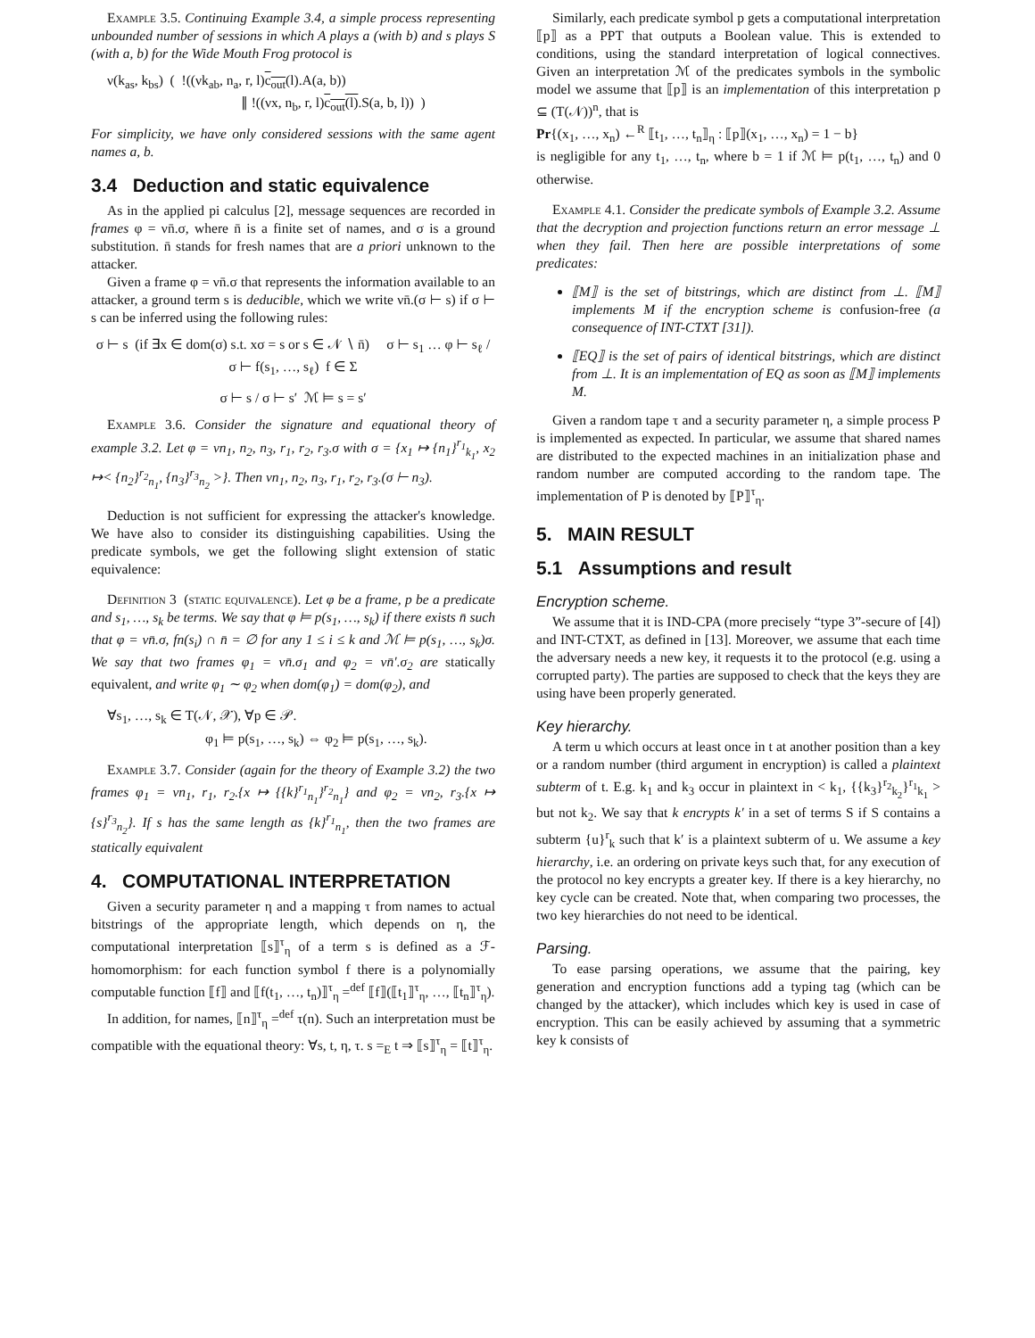Example 3.5. Continuing Example 3.4, a simple process representing unbounded number of sessions in which A plays a (with b) and s plays S (with a, b) for the Wide Mouth Frog protocol is
ν(k<sub>as</sub>, k<sub>bs</sub>) ( !((νk<sub>ab</sub>, n<sub>a</sub>, r, l)c<sub>out</sub>(l).A(a, b))
∥ !((νx, n<sub>b</sub>, r, l)c<sub>out</sub>(l).S(a, b, l)) )
For simplicity, we have only considered sessions with the same agent names a, b.
3.4 Deduction and static equivalence
As in the applied pi calculus [2], message sequences are recorded in frames φ = νn̄.σ, where n̄ is a finite set of names, and σ is a ground substitution. n̄ stands for fresh names that are a priori unknown to the attacker.
Given a frame φ = νn̄.σ that represents the information available to an attacker, a ground term s is deducible, which we write νn̄.(σ ⊢ s) if σ ⊢ s can be inferred using the following rules:
σ ⊢ s (if ∃x ∈ dom(σ) s.t. xσ = s or s ∈ 𝒩 ∖ n̄) σ ⊢ s<sub>1</sub> … φ ⊢ s<sub>ℓ</sub> / σ ⊢ f(s<sub>1</sub>, …, s<sub>ℓ</sub>) f ∈ Σ
σ ⊢ s / σ ⊢ s′ ℳ ⊨ s = s′
Example 3.6. Consider the signature and equational theory of example 3.2. Let φ = νn<sub>1</sub>, n<sub>2</sub>, n<sub>3</sub>, r<sub>1</sub>, r<sub>2</sub>, r<sub>3</sub>.σ with σ = {x<sub>1</sub> ↦ {n<sub>1</sub>}<sup>r<sub>1</sub></sup><sub>k<sub>1</sub></sub>, x<sub>2</sub> ↦< {n<sub>2</sub>}<sup>r<sub>2</sub></sup><sub>n<sub>1</sub></sub>, {n<sub>3</sub>}<sup>r<sub>3</sub></sup><sub>n<sub>2</sub></sub> >}. Then νn<sub>1</sub>, n<sub>2</sub>, n<sub>3</sub>, r<sub>1</sub>, r<sub>2</sub>, r<sub>3</sub>.(σ ⊢ n<sub>3</sub>).
Deduction is not sufficient for expressing the attacker's knowledge. We have also to consider its distinguishing capabilities. Using the predicate symbols, we get the following slight extension of static equivalence:
Definition 3 (static equivalence). Let φ be a frame, p be a predicate and s<sub>1</sub>, …, s<sub>k</sub> be terms. We say that φ ⊨ p(s<sub>1</sub>, …, s<sub>k</sub>) if there exists n̄ such that φ = νn̄.σ, fn(s<sub>i</sub>) ∩ n̄ = ∅ for any 1 ≤ i ≤ k and ℳ ⊨ p(s<sub>1</sub>, …, s<sub>k</sub>)σ. We say that two frames φ<sub>1</sub> = νn̄.σ<sub>1</sub> and φ<sub>2</sub> = νn̄′.σ<sub>2</sub> are statically equivalent, and write φ<sub>1</sub> ∼ φ<sub>2</sub> when dom(φ<sub>1</sub>) = dom(φ<sub>2</sub>), and
∀s<sub>1</sub>, …, s<sub>k</sub> ∈ T(𝒩, 𝒳), ∀p ∈ 𝒫.
φ<sub>1</sub> ⊨ p(s<sub>1</sub>, …, s<sub>k</sub>) ⇔ φ<sub>2</sub> ⊨ p(s<sub>1</sub>, …, s<sub>k</sub>).
Example 3.7. Consider (again for the theory of Example 3.2) the two frames φ<sub>1</sub> = νn<sub>1</sub>, r<sub>1</sub>, r<sub>2</sub>.{x ↦ {{k}<sup>r<sub>1</sub></sup><sub>n<sub>1</sub></sub>}<sup>r<sub>2</sub></sup><sub>n<sub>1</sub></sub>} and φ<sub>2</sub> = νn<sub>2</sub>, r<sub>3</sub>.{x ↦ {s}<sup>r<sub>3</sub></sup><sub>n<sub>2</sub></sub>}. If s has the same length as {k}<sup>r<sub>1</sub></sup><sub>n<sub>1</sub></sub>, then the two frames are statically equivalent
4. COMPUTATIONAL INTERPRETATION
Given a security parameter η and a mapping τ from names to actual bitstrings of the appropriate length, which depends on η, the computational interpretation ⟦s⟧<sup>τ</sup><sub>η</sub> of a term s is defined as a ℱ-homomorphism: for each function symbol f there is a polynomially computable function ⟦f⟧ and ⟦f(t<sub>1</sub>, …, t<sub>n</sub>)⟧<sup>τ</sup><sub>η</sub> =<sup>def</sup> ⟦f⟧(⟦t<sub>1</sub>⟧<sup>τ</sup><sub>η</sub>, …, ⟦t<sub>n</sub>⟧<sup>τ</sup><sub>η</sub>).
In addition, for names, ⟦n⟧<sup>τ</sup><sub>η</sub> =<sup>def</sup> τ(n). Such an interpretation must be compatible with the equational theory: ∀s, t, η, τ. s =<sub>E</sub> t ⇒ ⟦s⟧<sup>τ</sup><sub>η</sub> = ⟦t⟧<sup>τ</sup><sub>η</sub>.
Similarly, each predicate symbol p gets a computational interpretation ⟦p⟧ as a PPT that outputs a Boolean value. This is extended to conditions, using the standard interpretation of logical connectives. Given an interpretation ℳ of the predicates symbols in the symbolic model we assume that ⟦p⟧ is an implementation of this interpretation p ⊆ (T(𝒩))<sup>n</sup>, that is
Pr{(x<sub>1</sub>, …, x<sub>n</sub>) ←<sup>R</sup> ⟦t<sub>1</sub>, …, t<sub>n</sub>⟧<sub>η</sub> : ⟦p⟧(x<sub>1</sub>, …, x<sub>n</sub>) = 1 − b}
is negligible for any t<sub>1</sub>, …, t<sub>n</sub>, where b = 1 if ℳ ⊨ p(t<sub>1</sub>, …, t<sub>n</sub>) and 0 otherwise.
Example 4.1. Consider the predicate symbols of Example 3.2. Assume that the decryption and projection functions return an error message ⊥ when they fail. Then here are possible interpretations of some predicates:
⟦M⟧ is the set of bitstrings, which are distinct from ⊥. ⟦M⟧ implements M if the encryption scheme is confusion-free (a consequence of INT-CTXT [31]).
⟦EQ⟧ is the set of pairs of identical bitstrings, which are distinct from ⊥. It is an implementation of EQ as soon as ⟦M⟧ implements M.
Given a random tape τ and a security parameter η, a simple process P is implemented as expected. In particular, we assume that shared names are distributed to the expected machines in an initialization phase and random number are computed according to the random tape. The implementation of P is denoted by ⟦P⟧<sup>τ</sup><sub>η</sub>.
5. MAIN RESULT
5.1 Assumptions and result
Encryption scheme.
We assume that it is IND-CPA (more precisely “type 3”-secure of [4]) and INT-CTXT, as defined in [13]. Moreover, we assume that each time the adversary needs a new key, it requests it to the protocol (e.g. using a corrupted party). The parties are supposed to check that the keys they are using have been properly generated.
Key hierarchy.
A term u which occurs at least once in t at another position than a key or a random number (third argument in encryption) is called a plaintext subterm of t. E.g. k<sub>1</sub> and k<sub>3</sub> occur in plaintext in < k<sub>1</sub>, {{k<sub>3</sub>}<sup>r<sub>2</sub></sup><sub>k<sub>2</sub></sub>}<sup>r<sub>1</sub></sup><sub>k<sub>1</sub></sub> > but not k<sub>2</sub>. We say that k encrypts k′ in a set of terms S if S contains a subterm {u}<sup>r</sup><sub>k</sub> such that k′ is a plaintext subterm of u. We assume a key hierarchy, i.e. an ordering on private keys such that, for any execution of the protocol no key encrypts a greater key. If there is a key hierarchy, no key cycle can be created. Note that, when comparing two processes, the two key hierarchies do not need to be identical.
Parsing.
To ease parsing operations, we assume that the pairing, key generation and encryption functions add a typing tag (which can be changed by the attacker), which includes which key is used in case of encryption. This can be easily achieved by assuming that a symmetric key k consists of